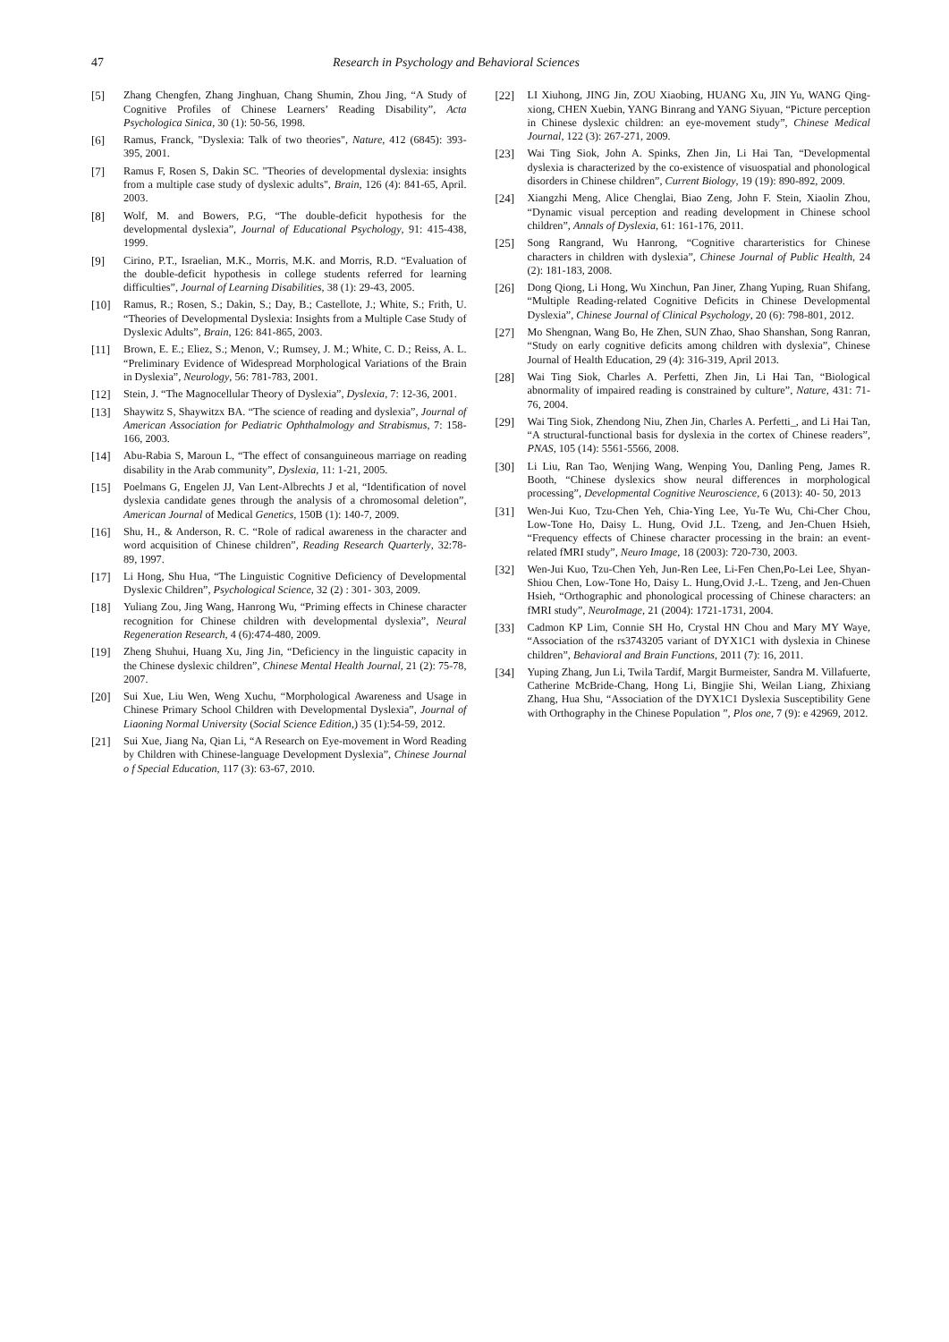47 Research in Psychology and Behavioral Sciences
[5] Zhang Chengfen, Zhang Jinghuan, Chang Shumin, Zhou Jing, “A Study of Cognitive Profiles of Chinese Learners’ Reading Disability”, Acta Psychologica Sinica, 30 (1): 50-56, 1998.
[6] Ramus, Franck, "Dyslexia: Talk of two theories", Nature, 412 (6845): 393-395, 2001.
[7] Ramus F, Rosen S, Dakin SC. "Theories of developmental dyslexia: insights from a multiple case study of dyslexic adults", Brain, 126 (4): 841-65, April. 2003.
[8] Wolf, M. and Bowers, P.G, “The double-deficit hypothesis for the developmental dyslexia”, Journal of Educational Psychology, 91: 415-438, 1999.
[9] Cirino, P.T., Israelian, M.K., Morris, M.K. and Morris, R.D. “Evaluation of the double-deficit hypothesis in college students referred for learning difficulties”, Journal of Learning Disabilities, 38 (1): 29-43, 2005.
[10] Ramus, R.; Rosen, S.; Dakin, S.; Day, B.; Castellote, J.; White, S.; Frith, U. “Theories of Developmental Dyslexia: Insights from a Multiple Case Study of Dyslexic Adults”, Brain, 126: 841-865, 2003.
[11] Brown, E. E.; Eliez, S.; Menon, V.; Rumsey, J. M.; White, C. D.; Reiss, A. L. “Preliminary Evidence of Widespread Morphological Variations of the Brain in Dyslexia”, Neurology, 56: 781-783, 2001.
[12] Stein, J. “The Magnocellular Theory of Dyslexia”, Dyslexia, 7: 12-36, 2001.
[13] Shaywitz S, Shaywitzx BA. “The science of reading and dyslexia”, Journal of American Association for Pediatric Ophthalmology and Strabismus, 7: 158-166, 2003.
[14] Abu-Rabia S, Maroun L, “The effect of consanguineous marriage on reading disability in the Arab community”, Dyslexia, 11: 1-21, 2005.
[15] Poelmans G, Engelen JJ, Van Lent-Albrechts J et al, “Identification of novel dyslexia candidate genes through the analysis of a chromosomal deletion”, American Journal of Medical Genetics, 150B (1): 140-7, 2009.
[16] Shu, H., & Anderson, R. C. “Role of radical awareness in the character and word acquisition of Chinese children”, Reading Research Quarterly, 32:78-89, 1997.
[17] Li Hong, Shu Hua, “The Linguistic Cognitive Deficiency of Developmental Dyslexic Children”, Psychological Science, 32 (2) : 301- 303, 2009.
[18] Yuliang Zou, Jing Wang, Hanrong Wu, “Priming effects in Chinese character recognition for Chinese children with developmental dyslexia”, Neural Regeneration Research, 4 (6):474-480, 2009.
[19] Zheng Shuhui, Huang Xu, Jing Jin, “Deficiency in the linguistic capacity in the Chinese dyslexic children”, Chinese Mental Health Journal, 21 (2): 75-78, 2007.
[20] Sui Xue, Liu Wen, Weng Xuchu, “Morphological Awareness and Usage in Chinese Primary School Children with Developmental Dyslexia”, Journal of Liaoning Normal University (Social Science Edition,) 35 (1):54-59, 2012.
[21] Sui Xue, Jiang Na, Qian Li, “A Research on Eye-movement in Word Reading by Children with Chinese-language Development Dyslexia”, Chinese Journal o f Special Education, 117 (3): 63-67, 2010.
[22] LI Xiuhong, JING Jin, ZOU Xiaobing, HUANG Xu, JIN Yu, WANG Qing-xiong, CHEN Xuebin, YANG Binrang and YANG Siyuan, “Picture perception in Chinese dyslexic children: an eye-movement study”, Chinese Medical Journal, 122 (3): 267-271, 2009.
[23] Wai Ting Siok, John A. Spinks, Zhen Jin, Li Hai Tan, “Developmental dyslexia is characterized by the co-existence of visuospatial and phonological disorders in Chinese children”, Current Biology, 19 (19): 890-892, 2009.
[24] Xiangzhi Meng, Alice Chenglai, Biao Zeng, John F. Stein, Xiaolin Zhou, “Dynamic visual perception and reading development in Chinese school children”, Annals of Dyslexia, 61: 161-176, 2011.
[25] Song Rangrand, Wu Hanrong, “Cognitive chararteristics for Chinese characters in children with dyslexia”, Chinese Journal of Public Health, 24 (2): 181-183, 2008.
[26] Dong Qiong, Li Hong, Wu Xinchun, Pan Jiner, Zhang Yuping, Ruan Shifang, “Multiple Reading-related Cognitive Deficits in Chinese Developmental Dyslexia”, Chinese Journal of Clinical Psychology, 20 (6): 798-801, 2012.
[27] Mo Shengnan, Wang Bo, He Zhen, SUN Zhao, Shao Shanshan, Song Ranran, “Study on early cognitive deficits among children with dyslexia”, Chinese Journal of Health Education, 29 (4): 316-319, April 2013.
[28] Wai Ting Siok, Charles A. Perfetti, Zhen Jin, Li Hai Tan, “Biological abnormality of impaired reading is constrained by culture”, Nature, 431: 71-76, 2004.
[29] Wai Ting Siok, Zhendong Niu, Zhen Jin, Charles A. Perfetti_, and Li Hai Tan, “A structural-functional basis for dyslexia in the cortex of Chinese readers”, PNAS, 105 (14): 5561-5566, 2008.
[30] Li Liu, Ran Tao, Wenjing Wang, Wenping You, Danling Peng, James R. Booth, “Chinese dyslexics show neural differences in morphological processing”, Developmental Cognitive Neuroscience, 6 (2013): 40- 50, 2013
[31] Wen-Jui Kuo, Tzu-Chen Yeh, Chia-Ying Lee, Yu-Te Wu, Chi-Cher Chou, Low-Tone Ho, Daisy L. Hung, Ovid J.L. Tzeng, and Jen-Chuen Hsieh, “Frequency effects of Chinese character processing in the brain: an event-related fMRI study”, Neuro Image, 18 (2003): 720-730, 2003.
[32] Wen-Jui Kuo, Tzu-Chen Yeh, Jun-Ren Lee, Li-Fen Chen,Po-Lei Lee, Shyan-Shiou Chen, Low-Tone Ho, Daisy L. Hung,Ovid J.-L. Tzeng, and Jen-Chuen Hsieh, “Orthographic and phonological processing of Chinese characters: an fMRI study”, NeuroImage, 21 (2004): 1721-1731, 2004.
[33] Cadmon KP Lim, Connie SH Ho, Crystal HN Chou and Mary MY Waye, “Association of the rs3743205 variant of DYX1C1 with dyslexia in Chinese children”, Behavioral and Brain Functions, 2011 (7): 16, 2011.
[34] Yuping Zhang, Jun Li, Twila Tardif, Margit Burmeister, Sandra M. Villafuerte, Catherine McBride-Chang, Hong Li, Bingjie Shi, Weilan Liang, Zhixiang Zhang, Hua Shu, “Association of the DYX1C1 Dyslexia Susceptibility Gene with Orthography in the Chinese Population ”, Plos one, 7 (9): e 42969, 2012.